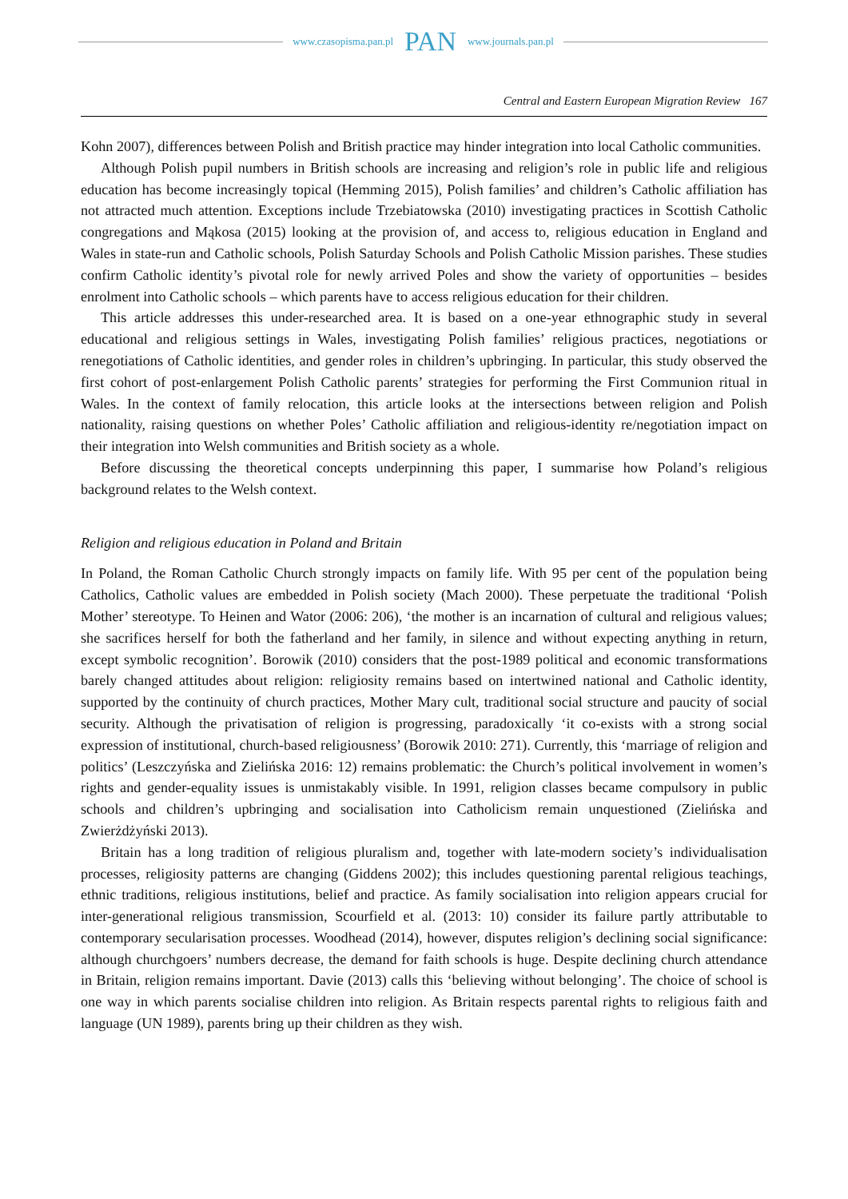www.czasopisma.pan.pl PAN www.journals.pan.pl
Central and Eastern European Migration Review 167
Kohn 2007), differences between Polish and British practice may hinder integration into local Catholic communities.
Although Polish pupil numbers in British schools are increasing and religion’s role in public life and religious education has become increasingly topical (Hemming 2015), Polish families’ and children’s Catholic affiliation has not attracted much attention. Exceptions include Trzebiatowska (2010) investigating practices in Scottish Catholic congregations and Mąkosa (2015) looking at the provision of, and access to, religious education in England and Wales in state-run and Catholic schools, Polish Saturday Schools and Polish Catholic Mission parishes. These studies confirm Catholic identity’s pivotal role for newly arrived Poles and show the variety of opportunities – besides enrolment into Catholic schools – which parents have to access religious education for their children.
This article addresses this under-researched area. It is based on a one-year ethnographic study in several educational and religious settings in Wales, investigating Polish families’ religious practices, negotiations or renegotiations of Catholic identities, and gender roles in children’s upbringing. In particular, this study observed the first cohort of post-enlargement Polish Catholic parents’ strategies for performing the First Communion ritual in Wales. In the context of family relocation, this article looks at the intersections between religion and Polish nationality, raising questions on whether Poles’ Catholic affiliation and religious-identity re/negotiation impact on their integration into Welsh communities and British society as a whole.
Before discussing the theoretical concepts underpinning this paper, I summarise how Poland’s religious background relates to the Welsh context.
Religion and religious education in Poland and Britain
In Poland, the Roman Catholic Church strongly impacts on family life. With 95 per cent of the population being Catholics, Catholic values are embedded in Polish society (Mach 2000). These perpetuate the traditional ‘Polish Mother’ stereotype. To Heinen and Wator (2006: 206), ‘the mother is an incarnation of cultural and religious values; she sacrifices herself for both the fatherland and her family, in silence and without expecting anything in return, except symbolic recognition’. Borowik (2010) considers that the post-1989 political and economic transformations barely changed attitudes about religion: religiosity remains based on intertwined national and Catholic identity, supported by the continuity of church practices, Mother Mary cult, traditional social structure and paucity of social security. Although the privatisation of religion is progressing, paradoxically ‘it co-exists with a strong social expression of institutional, church-based religiousness’ (Borowik 2010: 271). Currently, this ‘marriage of religion and politics’ (Leszczyńska and Zielińska 2016: 12) remains problematic: the Church’s political involvement in women’s rights and gender-equality issues is unmistakably visible. In 1991, religion classes became compulsory in public schools and children’s upbringing and socialisation into Catholicism remain unquestioned (Zielińska and Zwierżdżyński 2013).
Britain has a long tradition of religious pluralism and, together with late-modern society’s individualisation processes, religiosity patterns are changing (Giddens 2002); this includes questioning parental religious teachings, ethnic traditions, religious institutions, belief and practice. As family socialisation into religion appears crucial for inter-generational religious transmission, Scourfield et al. (2013: 10) consider its failure partly attributable to contemporary secularisation processes. Woodhead (2014), however, disputes religion’s declining social significance: although churchgoers’ numbers decrease, the demand for faith schools is huge. Despite declining church attendance in Britain, religion remains important. Davie (2013) calls this ‘believing without belonging’. The choice of school is one way in which parents socialise children into religion. As Britain respects parental rights to religious faith and language (UN 1989), parents bring up their children as they wish.